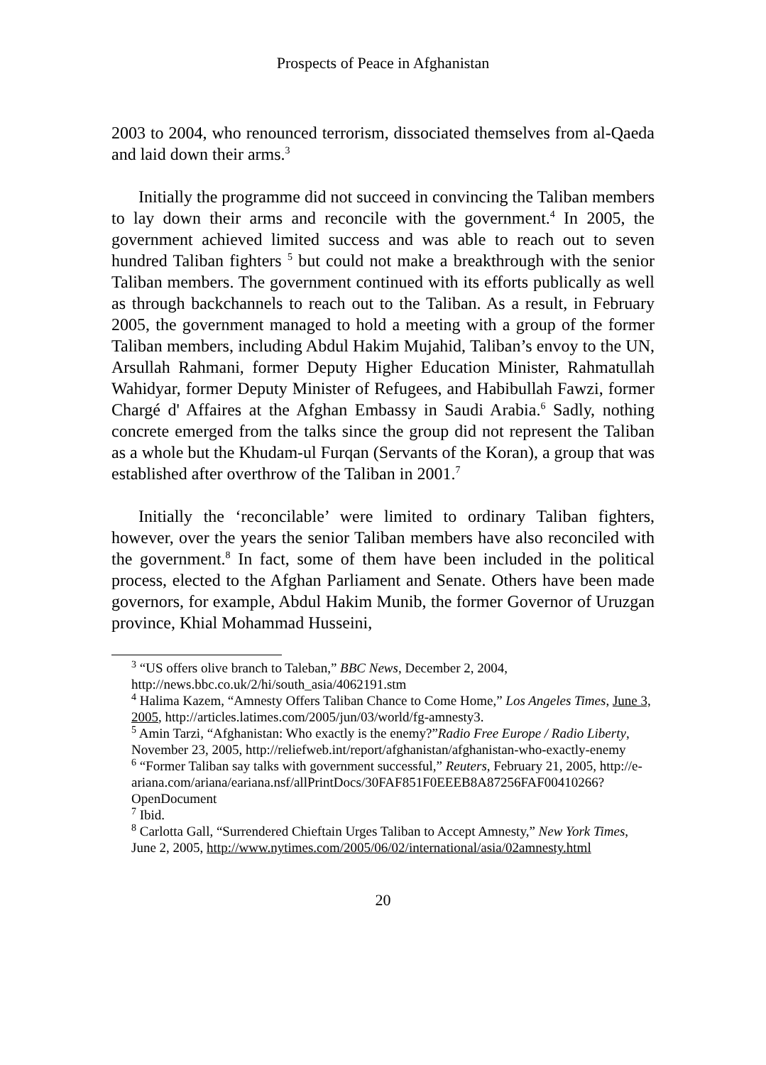Prospects of Peace in Afghanistan
2003 to 2004, who renounced terrorism, dissociated themselves from al-Qaeda and laid down their arms.<sup>3</sup>
Initially the programme did not succeed in convincing the Taliban members to lay down their arms and reconcile with the government.<sup>4</sup> In 2005, the government achieved limited success and was able to reach out to seven hundred Taliban fighters <sup>5</sup> but could not make a breakthrough with the senior Taliban members. The government continued with its efforts publically as well as through backchannels to reach out to the Taliban. As a result, in February 2005, the government managed to hold a meeting with a group of the former Taliban members, including Abdul Hakim Mujahid, Taliban’s envoy to the UN, Arsullah Rahmani, former Deputy Higher Education Minister, Rahmatullah Wahidyar, former Deputy Minister of Refugees, and Habibullah Fawzi, former Chargé d' Affaires at the Afghan Embassy in Saudi Arabia.<sup>6</sup> Sadly, nothing concrete emerged from the talks since the group did not represent the Taliban as a whole but the Khudam-ul Furqan (Servants of the Koran), a group that was established after overthrow of the Taliban in 2001.<sup>7</sup>
Initially the ‘reconcilable’ were limited to ordinary Taliban fighters, however, over the years the senior Taliban members have also reconciled with the government.<sup>8</sup> In fact, some of them have been included in the political process, elected to the Afghan Parliament and Senate. Others have been made governors, for example, Abdul Hakim Munib, the former Governor of Uruzgan province, Khial Mohammad Husseini,
<sup>3</sup> “US offers olive branch to Taleban,” BBC News, December 2, 2004, http://news.bbc.co.uk/2/hi/south_asia/4062191.stm
<sup>4</sup> Halima Kazem, “Amnesty Offers Taliban Chance to Come Home,” Los Angeles Times, June 3, 2005, http://articles.latimes.com/2005/jun/03/world/fg-amnesty3.
<sup>5</sup> Amin Tarzi, “Afghanistan: Who exactly is the enemy?”Radio Free Europe / Radio Liberty, November 23, 2005, http://reliefweb.int/report/afghanistan/afghanistan-who-exactly-enemy
<sup>6</sup> “Former Taliban say talks with government successful,” Reuters, February 21, 2005, http://e-ariana.com/ariana/eariana.nsf/allPrintDocs/30FAF851F0EEEB8A87256FAF00410266?OpenDocument
<sup>7</sup> Ibid.
<sup>8</sup> Carlotta Gall, “Surrendered Chieftain Urges Taliban to Accept Amnesty,” New York Times, June 2, 2005, http://www.nytimes.com/2005/06/02/international/asia/02amnesty.html
20